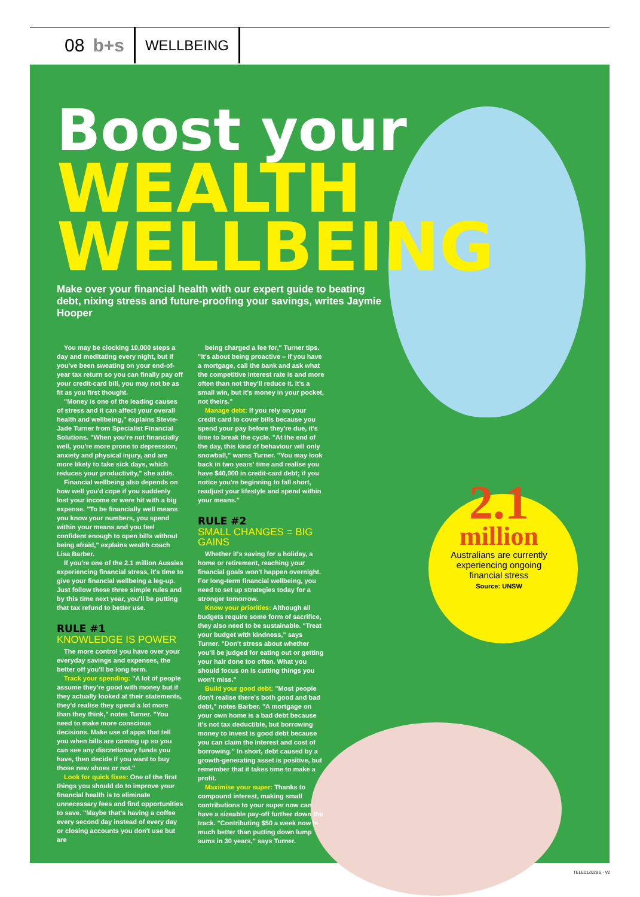08 b+s WELLBEING
Boost your
WEALTH WELLBEING
Make over your financial health with our expert guide to beating debt, nixing stress and future-proofing your savings, writes Jaymie Hooper
You may be clocking 10,000 steps a day and meditating every night, but if you've been sweating on your end-of-year tax return so you can finally pay off your credit-card bill, you may not be as fit as you first thought.
"Money is one of the leading causes of stress and it can affect your overall health and wellbeing," explains Stevie-Jade Turner from Specialist Financial Solutions. "When you're not financially well, you're more prone to depression, anxiety and physical injury, and are more likely to take sick days, which reduces your productivity," she adds.
Financial wellbeing also depends on how well you'd cope if you suddenly lost your income or were hit with a big expense. "To be financially well means you know your numbers, you spend within your means and you feel confident enough to open bills without being afraid," explains wealth coach Lisa Barber.
If you're one of the 2.1 million Aussies experiencing financial stress, it's time to give your financial wellbeing a leg-up. Just follow these three simple rules and by this time next year, you'll be putting that tax refund to better use.
RULE #1
KNOWLEDGE IS POWER
The more control you have over your everyday savings and expenses, the better off you'll be long term.
Track your spending: "A lot of people assume they're good with money but if they actually looked at their statements, they'd realise they spend a lot more than they think," notes Turner. "You need to make more conscious decisions. Make use of apps that tell you when bills are coming up so you can see any discretionary funds you have, then decide if you want to buy those new shoes or not."
Look for quick fixes: One of the first things you should do to improve your financial health is to eliminate unnecessary fees and find opportunities to save. "Maybe that's having a coffee every second day instead of every day or closing accounts you don't use but are
being charged a fee for," Turner tips. "It's about being proactive – if you have a mortgage, call the bank and ask what the competitive interest rate is and more often than not they'll reduce it. It's a small win, but it's money in your pocket, not theirs."
Manage debt: If you rely on your credit card to cover bills because you spend your pay before they're due, it's time to break the cycle. "At the end of the day, this kind of behaviour will only snowball," warns Turner. "You may look back in two years' time and realise you have $40,000 in credit-card debt; if you notice you're beginning to fall short, readjust your lifestyle and spend within your means."
RULE #2
SMALL CHANGES = BIG GAINS
Whether it's saving for a holiday, a home or retirement, reaching your financial goals won't happen overnight. For long-term financial wellbeing, you need to set up strategies today for a stronger tomorrow.
Know your priorities: Although all budgets require some form of sacrifice, they also need to be sustainable. "Treat your budget with kindness," says Turner. "Don't stress about whether you'll be judged for eating out or getting your hair done too often. What you should focus on is cutting things you won't miss."
Build your good debt: "Most people don't realise there's both good and bad debt," notes Barber. "A mortgage on your own home is a bad debt because it's not tax deductible, but borrowing money to invest is good debt because you can claim the interest and cost of borrowing." In short, debt caused by a growth-generating asset is positive, but remember that it takes time to make a profit.
Maximise your super: Thanks to compound interest, making small contributions to your super now can have a sizeable pay-off further down the track. "Contributing $50 a week now is much better than putting down lump sums in 30 years," says Turner.
2.1
million
Australians are currently experiencing ongoing financial stress
Source: UNSW
TELE01Z02BS - V2